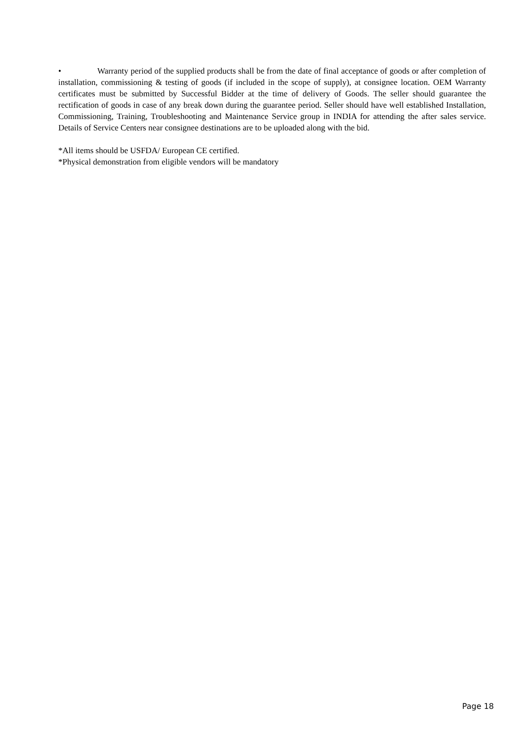• Warranty period of the supplied products shall be from the date of final acceptance of goods or after completion of installation, commissioning & testing of goods (if included in the scope of supply), at consignee location. OEM Warranty certificates must be submitted by Successful Bidder at the time of delivery of Goods. The seller should guarantee the rectification of goods in case of any break down during the guarantee period. Seller should have well established Installation, Commissioning, Training, Troubleshooting and Maintenance Service group in INDIA for attending the after sales service. Details of Service Centers near consignee destinations are to be uploaded along with the bid.
*All items should be USFDA/ European CE certified.
*Physical demonstration from eligible vendors will be mandatory
Page 18